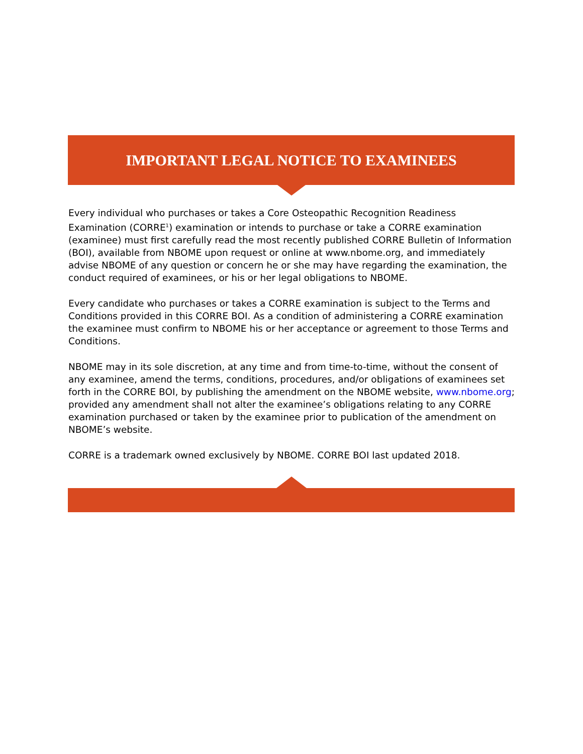IMPORTANT LEGAL NOTICE TO EXAMINEES
Every individual who purchases or takes a Core Osteopathic Recognition Readiness Examination (CORRE<sup>1</sup>) examination or intends to purchase or take a CORRE examination (examinee) must first carefully read the most recently published CORRE Bulletin of Information (BOI), available from NBOME upon request or online at www.nbome.org, and immediately advise NBOME of any question or concern he or she may have regarding the examination, the conduct required of examinees, or his or her legal obligations to NBOME.
Every candidate who purchases or takes a CORRE examination is subject to the Terms and Conditions provided in this CORRE BOI. As a condition of administering a CORRE examination the examinee must confirm to NBOME his or her acceptance or agreement to those Terms and Conditions.
NBOME may in its sole discretion, at any time and from time-to-time, without the consent of any examinee, amend the terms, conditions, procedures, and/or obligations of examinees set forth in the CORRE BOI, by publishing the amendment on the NBOME website, www.nbome.org; provided any amendment shall not alter the examinee’s obligations relating to any CORRE examination purchased or taken by the examinee prior to publication of the amendment on NBOME’s website.
CORRE is a trademark owned exclusively by NBOME. CORRE BOI last updated 2018.